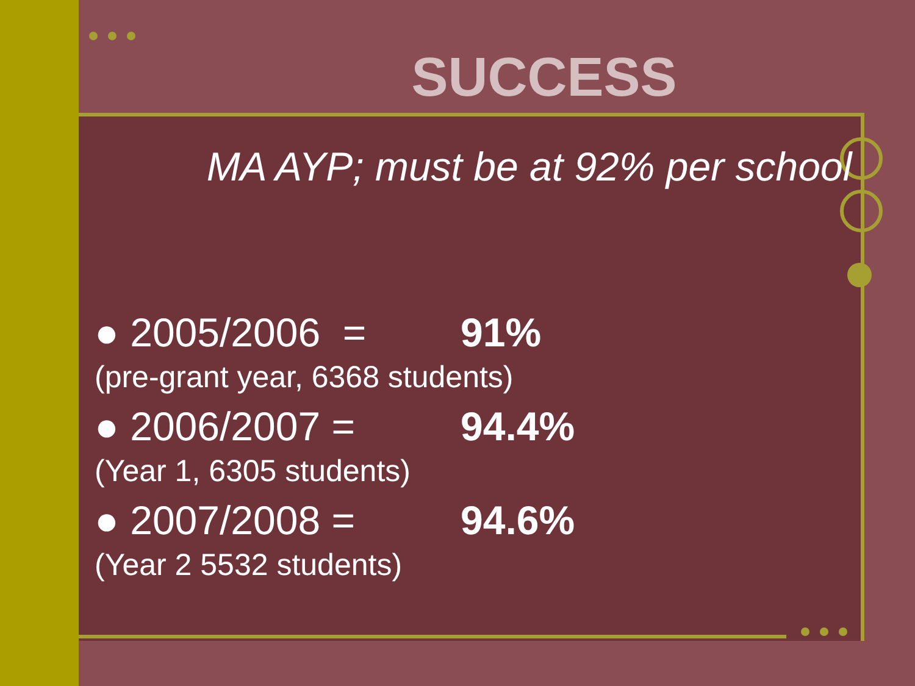SUCCESS
MA AYP; must be at 92% per school
● 2005/2006 = 91%
(pre-grant year, 6368 students)
● 2006/2007 = 94.4%
(Year 1, 6305 students)
● 2007/2008 = 94.6%
(Year 2 5532 students)